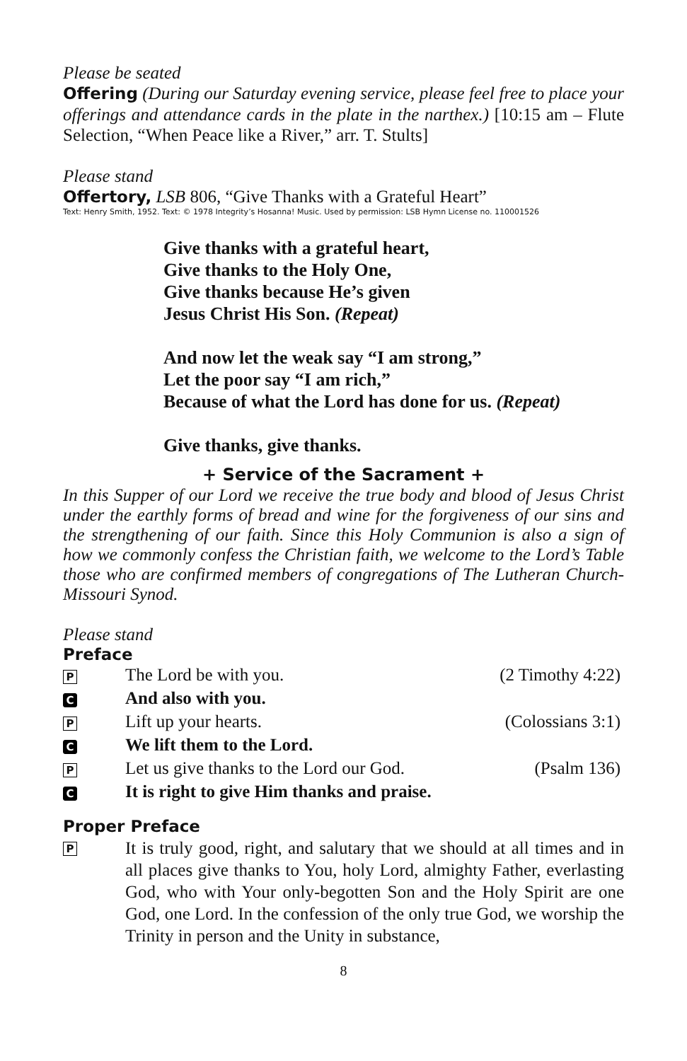Please be seated
Offering (During our Saturday evening service, please feel free to place your offerings and attendance cards in the plate in the narthex.) [10:15 am – Flute Selection, “When Peace like a River,” arr. T. Stults]
Please stand
Offertory, LSB 806, “Give Thanks with a Grateful Heart”
Text: Henry Smith, 1952. Text: © 1978 Integrity’s Hosanna! Music. Used by permission: LSB Hymn License no. 110001526
Give thanks with a grateful heart,
Give thanks to the Holy One,
Give thanks because He’s given
Jesus Christ His Son. (Repeat)
And now let the weak say “I am strong,”
Let the poor say “I am rich,”
Because of what the Lord has done for us. (Repeat)
Give thanks, give thanks.
+ Service of the Sacrament +
In this Supper of our Lord we receive the true body and blood of Jesus Christ under the earthly forms of bread and wine for the forgiveness of our sins and the strengthening of our faith. Since this Holy Communion is also a sign of how we commonly confess the Christian faith, we welcome to the Lord’s Table those who are confirmed members of congregations of The Lutheran Church-Missouri Synod.
Please stand
Preface
| P | The Lord be with you. | (2 Timothy 4:22) |
| C | And also with you. | |
| P | Lift up your hearts. | (Colossians 3:1) |
| C | We lift them to the Lord. | |
| P | Let us give thanks to the Lord our God. | (Psalm 136) |
| C | It is right to give Him thanks and praise. | |
Proper Preface
P
It is truly good, right, and salutary that we should at all times and in all places give thanks to You, holy Lord, almighty Father, everlasting God, who with Your only-begotten Son and the Holy Spirit are one God, one Lord. In the confession of the only true God, we worship the Trinity in person and the Unity in substance,
8